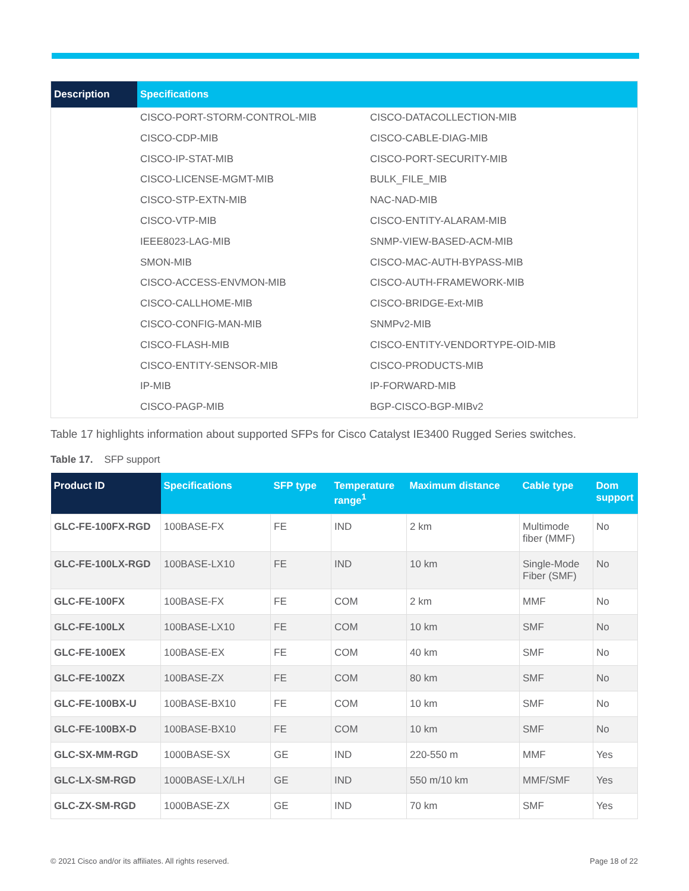| Description | Specifications | |
| --- | --- | --- |
| | CISCO-PORT-STORM-CONTROL-MIB | CISCO-DATACOLLECTION-MIB |
| | CISCO-CDP-MIB | CISCO-CABLE-DIAG-MIB |
| | CISCO-IP-STAT-MIB | CISCO-PORT-SECURITY-MIB |
| | CISCO-LICENSE-MGMT-MIB | BULK_FILE_MIB |
| | CISCO-STP-EXTN-MIB | NAC-NAD-MIB |
| | CISCO-VTP-MIB | CISCO-ENTITY-ALARAM-MIB |
| | IEEE8023-LAG-MIB | SNMP-VIEW-BASED-ACM-MIB |
| | SMON-MIB | CISCO-MAC-AUTH-BYPASS-MIB |
| | CISCO-ACCESS-ENVMON-MIB | CISCO-AUTH-FRAMEWORK-MIB |
| | CISCO-CALLHOME-MIB | CISCO-BRIDGE-Ext-MIB |
| | CISCO-CONFIG-MAN-MIB | SNMPv2-MIB |
| | CISCO-FLASH-MIB | CISCO-ENTITY-VENDORTYPE-OID-MIB |
| | CISCO-ENTITY-SENSOR-MIB | CISCO-PRODUCTS-MIB |
| | IP-MIB | IP-FORWARD-MIB |
| | CISCO-PAGP-MIB | BGP-CISCO-BGP-MIBv2 |
Table 17 highlights information about supported SFPs for Cisco Catalyst IE3400 Rugged Series switches.
Table 17. SFP support
| Product ID | Specifications | SFP type | Temperature range<sup>1</sup> | Maximum distance | Cable type | Dom support |
| --- | --- | --- | --- | --- | --- | --- |
| GLC-FE-100FX-RGD | 100BASE-FX | FE | IND | 2 km | Multimode fiber (MMF) | No |
| GLC-FE-100LX-RGD | 100BASE-LX10 | FE | IND | 10 km | Single-Mode Fiber (SMF) | No |
| GLC-FE-100FX | 100BASE-FX | FE | COM | 2 km | MMF | No |
| GLC-FE-100LX | 100BASE-LX10 | FE | COM | 10 km | SMF | No |
| GLC-FE-100EX | 100BASE-EX | FE | COM | 40 km | SMF | No |
| GLC-FE-100ZX | 100BASE-ZX | FE | COM | 80 km | SMF | No |
| GLC-FE-100BX-U | 100BASE-BX10 | FE | COM | 10 km | SMF | No |
| GLC-FE-100BX-D | 100BASE-BX10 | FE | COM | 10 km | SMF | No |
| GLC-SX-MM-RGD | 1000BASE-SX | GE | IND | 220-550 m | MMF | Yes |
| GLC-LX-SM-RGD | 1000BASE-LX/LH | GE | IND | 550 m/10 km | MMF/SMF | Yes |
| GLC-ZX-SM-RGD | 1000BASE-ZX | GE | IND | 70 km | SMF | Yes |
© 2021 Cisco and/or its affiliates. All rights reserved. Page 18 of 22